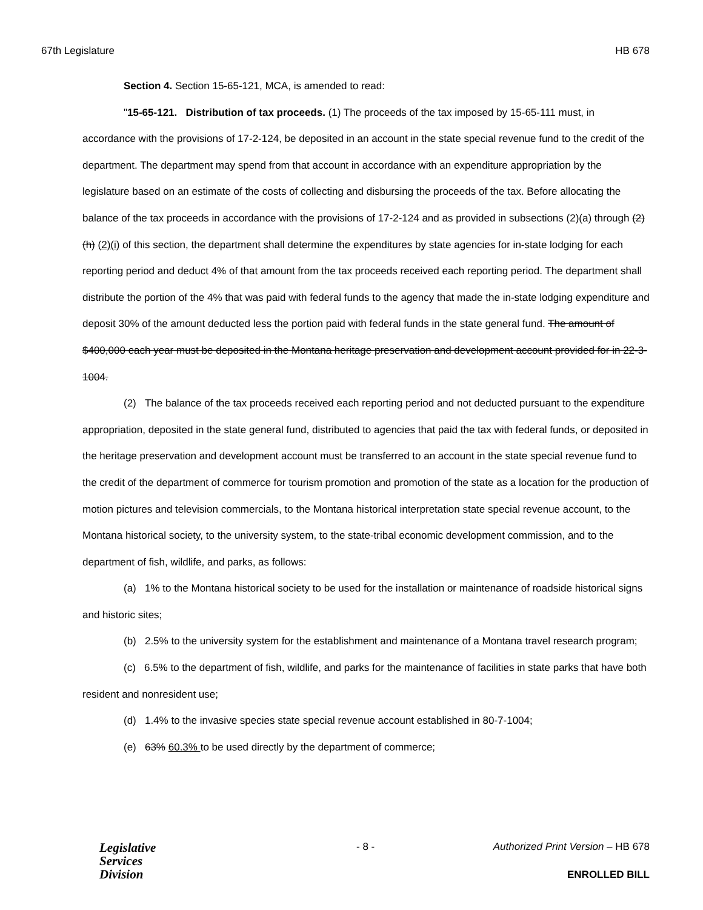67th Legislature HB 678
Section 4. Section 15-65-121, MCA, is amended to read:
"15-65-121. Distribution of tax proceeds. (1) The proceeds of the tax imposed by 15-65-111 must, in accordance with the provisions of 17-2-124, be deposited in an account in the state special revenue fund to the credit of the department. The department may spend from that account in accordance with an expenditure appropriation by the legislature based on an estimate of the costs of collecting and disbursing the proceeds of the tax. Before allocating the balance of the tax proceeds in accordance with the provisions of 17-2-124 and as provided in subsections (2)(a) through (2)(h) (2)(i) of this section, the department shall determine the expenditures by state agencies for in-state lodging for each reporting period and deduct 4% of that amount from the tax proceeds received each reporting period. The department shall distribute the portion of the 4% that was paid with federal funds to the agency that made the in-state lodging expenditure and deposit 30% of the amount deducted less the portion paid with federal funds in the state general fund. The amount of $400,000 each year must be deposited in the Montana heritage preservation and development account provided for in 22-3-1004.
(2) The balance of the tax proceeds received each reporting period and not deducted pursuant to the expenditure appropriation, deposited in the state general fund, distributed to agencies that paid the tax with federal funds, or deposited in the heritage preservation and development account must be transferred to an account in the state special revenue fund to the credit of the department of commerce for tourism promotion and promotion of the state as a location for the production of motion pictures and television commercials, to the Montana historical interpretation state special revenue account, to the Montana historical society, to the university system, to the state-tribal economic development commission, and to the department of fish, wildlife, and parks, as follows:
(a) 1% to the Montana historical society to be used for the installation or maintenance of roadside historical signs and historic sites;
(b) 2.5% to the university system for the establishment and maintenance of a Montana travel research program;
(c) 6.5% to the department of fish, wildlife, and parks for the maintenance of facilities in state parks that have both resident and nonresident use;
(d) 1.4% to the invasive species state special revenue account established in 80-7-1004;
(e) 63% 60.3% to be used directly by the department of commerce;
Legislative
Services
Division
- 8 -
Authorized Print Version – HB 678
ENROLLED BILL